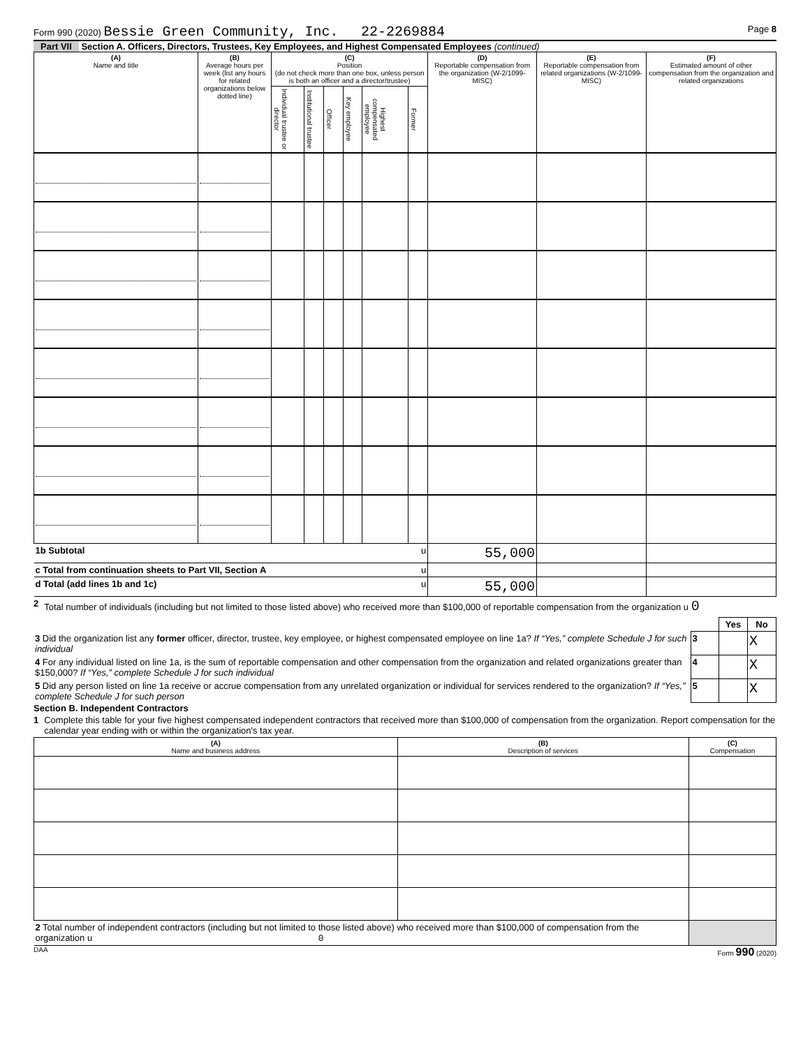Form 990 (2020) Bessie Green Community, Inc. 22-2269884 Page 8
Part VII Section A. Officers, Directors, Trustees, Key Employees, and Highest Compensated Employees (continued)
| (A) Name and title | (B) Average hours per week (list any hours for related organizations below dotted line) | (C) Position (do not check more than one box, unless person is both an officer and a director/trustee) | | | | | | (D) Reportable compensation from the organization (W-2/1099-MISC) | (E) Reportable compensation from related organizations (W-2/1099-MISC) | (F) Estimated amount of other compensation from the organization and related organizations |
| --- | --- | --- | --- | --- | --- | --- | --- | --- | --- | --- |
| | | Individual trustee or director | Institutional trustee | Officer | Key employee | Highest compensated employee | Former | | | |
| 1b Subtotal u | | | | | | | | 55,000 | | |
| c Total from continuation sheets to Part VII, Section A u | | | | | | | | | | |
| d Total (add lines 1b and 1c) u | | | | | | | | 55,000 | | |
2 Total number of individuals (including but not limited to those listed above) who received more than $100,000 of reportable compensation from the organization u 0
| | | Yes | No |
| 3 Did the organization list any former officer, director, trustee, key employee, or highest compensated employee on line 1a? If “Yes,” complete Schedule J for such individual | 3 | | X |
| 4 For any individual listed on line 1a, is the sum of reportable compensation and other compensation from the organization and related organizations greater than $150,000? If “Yes,” complete Schedule J for such individual | 4 | | X |
| 5 Did any person listed on line 1a receive or accrue compensation from any unrelated organization or individual for services rendered to the organization? If “Yes,” complete Schedule J for such person | 5 | | X |
Section B. Independent Contractors
1 Complete this table for your five highest compensated independent contractors that received more than $100,000 of compensation from the organization. Report compensation for the calendar year ending with or within the organization's tax year.
| (A) Name and business address | (B) Description of services | (C) Compensation |
| --- | --- | --- |
| 2 Total number of independent contractors (including but not limited to those listed above) who received more than $100,000 of compensation from the organization u 0 | | |
DAA Form 990 (2020)